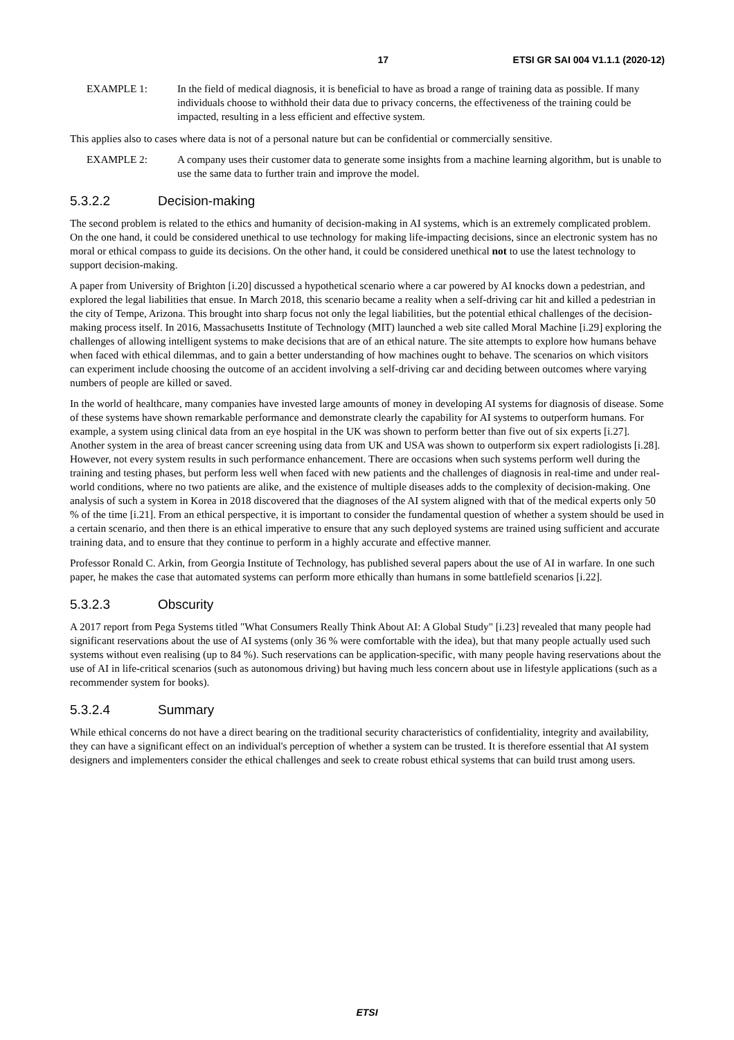17 ETSI GR SAI 004 V1.1.1 (2020-12)
EXAMPLE 1: In the field of medical diagnosis, it is beneficial to have as broad a range of training data as possible. If many individuals choose to withhold their data due to privacy concerns, the effectiveness of the training could be impacted, resulting in a less efficient and effective system.
This applies also to cases where data is not of a personal nature but can be confidential or commercially sensitive.
EXAMPLE 2: A company uses their customer data to generate some insights from a machine learning algorithm, but is unable to use the same data to further train and improve the model.
5.3.2.2 Decision-making
The second problem is related to the ethics and humanity of decision-making in AI systems, which is an extremely complicated problem. On the one hand, it could be considered unethical to use technology for making life-impacting decisions, since an electronic system has no moral or ethical compass to guide its decisions. On the other hand, it could be considered unethical not to use the latest technology to support decision-making.
A paper from University of Brighton [i.20] discussed a hypothetical scenario where a car powered by AI knocks down a pedestrian, and explored the legal liabilities that ensue. In March 2018, this scenario became a reality when a self-driving car hit and killed a pedestrian in the city of Tempe, Arizona. This brought into sharp focus not only the legal liabilities, but the potential ethical challenges of the decision-making process itself. In 2016, Massachusetts Institute of Technology (MIT) launched a web site called Moral Machine [i.29] exploring the challenges of allowing intelligent systems to make decisions that are of an ethical nature. The site attempts to explore how humans behave when faced with ethical dilemmas, and to gain a better understanding of how machines ought to behave. The scenarios on which visitors can experiment include choosing the outcome of an accident involving a self-driving car and deciding between outcomes where varying numbers of people are killed or saved.
In the world of healthcare, many companies have invested large amounts of money in developing AI systems for diagnosis of disease. Some of these systems have shown remarkable performance and demonstrate clearly the capability for AI systems to outperform humans. For example, a system using clinical data from an eye hospital in the UK was shown to perform better than five out of six experts [i.27]. Another system in the area of breast cancer screening using data from UK and USA was shown to outperform six expert radiologists [i.28]. However, not every system results in such performance enhancement. There are occasions when such systems perform well during the training and testing phases, but perform less well when faced with new patients and the challenges of diagnosis in real-time and under real-world conditions, where no two patients are alike, and the existence of multiple diseases adds to the complexity of decision-making. One analysis of such a system in Korea in 2018 discovered that the diagnoses of the AI system aligned with that of the medical experts only 50 % of the time [i.21]. From an ethical perspective, it is important to consider the fundamental question of whether a system should be used in a certain scenario, and then there is an ethical imperative to ensure that any such deployed systems are trained using sufficient and accurate training data, and to ensure that they continue to perform in a highly accurate and effective manner.
Professor Ronald C. Arkin, from Georgia Institute of Technology, has published several papers about the use of AI in warfare. In one such paper, he makes the case that automated systems can perform more ethically than humans in some battlefield scenarios [i.22].
5.3.2.3 Obscurity
A 2017 report from Pega Systems titled "What Consumers Really Think About AI: A Global Study" [i.23] revealed that many people had significant reservations about the use of AI systems (only 36 % were comfortable with the idea), but that many people actually used such systems without even realising (up to 84 %). Such reservations can be application-specific, with many people having reservations about the use of AI in life-critical scenarios (such as autonomous driving) but having much less concern about use in lifestyle applications (such as a recommender system for books).
5.3.2.4 Summary
While ethical concerns do not have a direct bearing on the traditional security characteristics of confidentiality, integrity and availability, they can have a significant effect on an individual's perception of whether a system can be trusted. It is therefore essential that AI system designers and implementers consider the ethical challenges and seek to create robust ethical systems that can build trust among users.
ETSI